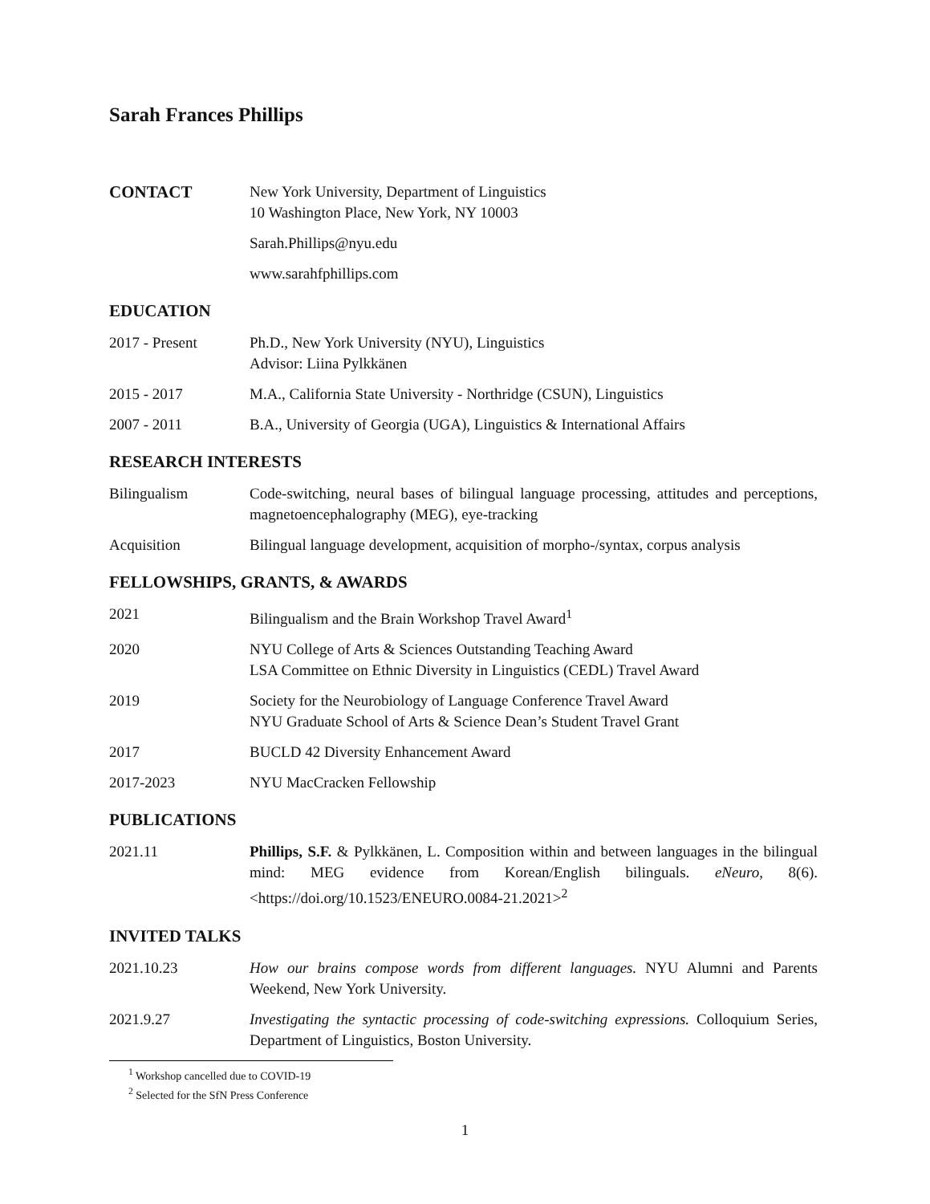Sarah Frances Phillips
CONTACT New York University, Department of Linguistics
10 Washington Place, New York, NY 10003
Sarah.Phillips@nyu.edu
www.sarahfphillips.com
EDUCATION
2017 - Present Ph.D., New York University (NYU), Linguistics
Advisor: Liina Pylkkänen
2015 - 2017 M.A., California State University - Northridge (CSUN), Linguistics
2007 - 2011 B.A., University of Georgia (UGA), Linguistics & International Affairs
RESEARCH INTERESTS
Bilingualism Code-switching, neural bases of bilingual language processing, attitudes and perceptions, magnetoencephalography (MEG), eye-tracking
Acquisition Bilingual language development, acquisition of morpho-/syntax, corpus analysis
FELLOWSHIPS, GRANTS, & AWARDS
2021 Bilingualism and the Brain Workshop Travel Award<sup>1</sup>
2020 NYU College of Arts & Sciences Outstanding Teaching Award
LSA Committee on Ethnic Diversity in Linguistics (CEDL) Travel Award
2019 Society for the Neurobiology of Language Conference Travel Award
NYU Graduate School of Arts & Science Dean’s Student Travel Grant
2017 BUCLD 42 Diversity Enhancement Award
2017-2023 NYU MacCracken Fellowship
PUBLICATIONS
2021.11 Phillips, S.F. & Pylkkänen, L. Composition within and between languages in the bilingual mind: MEG evidence from Korean/English bilinguals. eNeuro, 8(6). <https://doi.org/10.1523/ENEURO.0084-21.2021><sup>2</sup>
INVITED TALKS
2021.10.23 How our brains compose words from different languages. NYU Alumni and Parents Weekend, New York University.
2021.9.27 Investigating the syntactic processing of code-switching expressions. Colloquium Series, Department of Linguistics, Boston University.
<sup>1</sup> Workshop cancelled due to COVID-19
<sup>2</sup> Selected for the SfN Press Conference
1